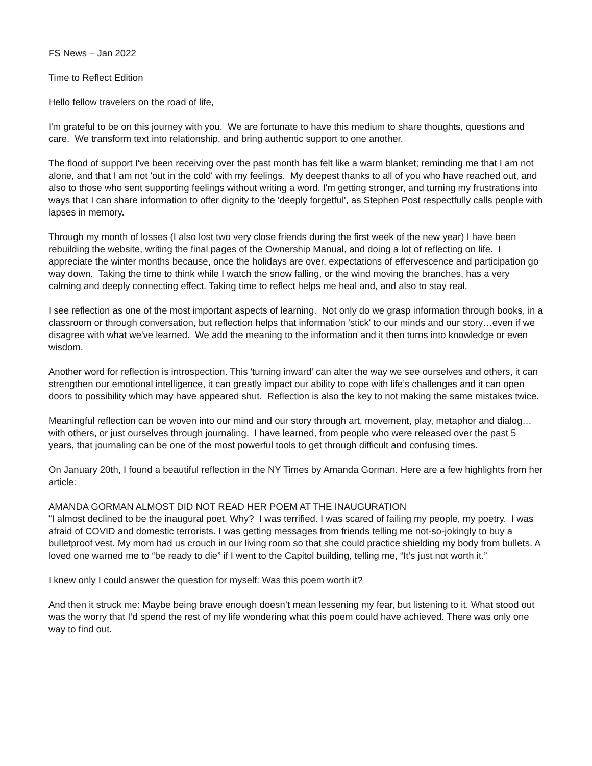FS News – Jan 2022
Time to Reflect Edition
Hello fellow travelers on the road of life,
I'm grateful to be on this journey with you. We are fortunate to have this medium to share thoughts, questions and care. We transform text into relationship, and bring authentic support to one another.
The flood of support I've been receiving over the past month has felt like a warm blanket; reminding me that I am not alone, and that I am not 'out in the cold' with my feelings. My deepest thanks to all of you who have reached out, and also to those who sent supporting feelings without writing a word. I'm getting stronger, and turning my frustrations into ways that I can share information to offer dignity to the 'deeply forgetful', as Stephen Post respectfully calls people with lapses in memory.
Through my month of losses (I also lost two very close friends during the first week of the new year) I have been rebuilding the website, writing the final pages of the Ownership Manual, and doing a lot of reflecting on life. I appreciate the winter months because, once the holidays are over, expectations of effervescence and participation go way down. Taking the time to think while I watch the snow falling, or the wind moving the branches, has a very calming and deeply connecting effect. Taking time to reflect helps me heal and, and also to stay real.
I see reflection as one of the most important aspects of learning. Not only do we grasp information through books, in a classroom or through conversation, but reflection helps that information 'stick' to our minds and our story…even if we disagree with what we've learned. We add the meaning to the information and it then turns into knowledge or even wisdom.
Another word for reflection is introspection. This 'turning inward' can alter the way we see ourselves and others, it can strengthen our emotional intelligence, it can greatly impact our ability to cope with life’s challenges and it can open doors to possibility which may have appeared shut. Reflection is also the key to not making the same mistakes twice.
Meaningful reflection can be woven into our mind and our story through art, movement, play, metaphor and dialog…with others, or just ourselves through journaling. I have learned, from people who were released over the past 5 years, that journaling can be one of the most powerful tools to get through difficult and confusing times.
On January 20th, I found a beautiful reflection in the NY Times by Amanda Gorman. Here are a few highlights from her article:
AMANDA GORMAN ALMOST DID NOT READ HER POEM AT THE INAUGURATION
"I almost declined to be the inaugural poet. Why? I was terrified. I was scared of failing my people, my poetry. I was afraid of COVID and domestic terrorists. I was getting messages from friends telling me not-so-jokingly to buy a bulletproof vest. My mom had us crouch in our living room so that she could practice shielding my body from bullets. A loved one warned me to “be ready to die” if I went to the Capitol building, telling me, “It’s just not worth it.”
I knew only I could answer the question for myself: Was this poem worth it?
And then it struck me: Maybe being brave enough doesn’t mean lessening my fear, but listening to it. What stood out was the worry that I’d spend the rest of my life wondering what this poem could have achieved. There was only one way to find out.